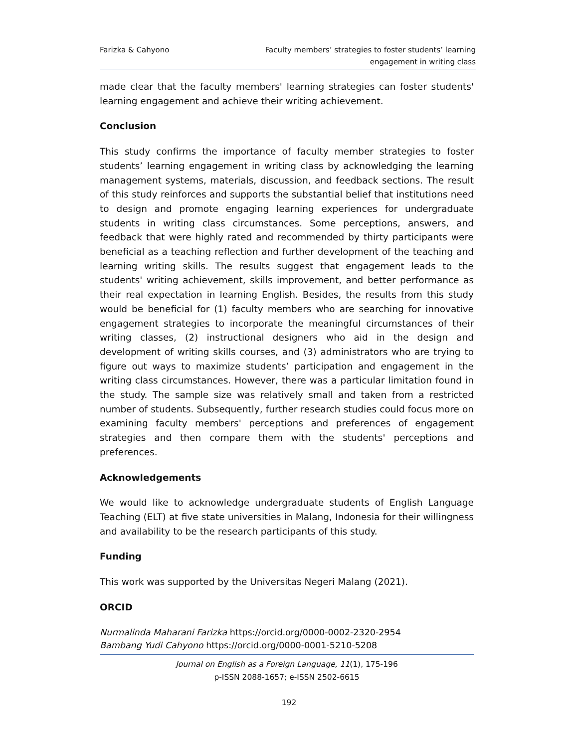Farizka & Cahyono Faculty members’ strategies to foster students’ learning
engagement in writing class
made clear that the faculty members' learning strategies can foster students' learning engagement and achieve their writing achievement.
Conclusion
This study confirms the importance of faculty member strategies to foster students’ learning engagement in writing class by acknowledging the learning management systems, materials, discussion, and feedback sections. The result of this study reinforces and supports the substantial belief that institutions need to design and promote engaging learning experiences for undergraduate students in writing class circumstances. Some perceptions, answers, and feedback that were highly rated and recommended by thirty participants were beneficial as a teaching reflection and further development of the teaching and learning writing skills. The results suggest that engagement leads to the students' writing achievement, skills improvement, and better performance as their real expectation in learning English. Besides, the results from this study would be beneficial for (1) faculty members who are searching for innovative engagement strategies to incorporate the meaningful circumstances of their writing classes, (2) instructional designers who aid in the design and development of writing skills courses, and (3) administrators who are trying to figure out ways to maximize students’ participation and engagement in the writing class circumstances. However, there was a particular limitation found in the study. The sample size was relatively small and taken from a restricted number of students. Subsequently, further research studies could focus more on examining faculty members' perceptions and preferences of engagement strategies and then compare them with the students' perceptions and preferences.
Acknowledgements
We would like to acknowledge undergraduate students of English Language Teaching (ELT) at five state universities in Malang, Indonesia for their willingness and availability to be the research participants of this study.
Funding
This work was supported by the Universitas Negeri Malang (2021).
ORCID
Nurmalinda Maharani Farizka https://orcid.org/0000-0002-2320-2954
Bambang Yudi Cahyono https://orcid.org/0000-0001-5210-5208
Journal on English as a Foreign Language, 11(1), 175-196
p-ISSN 2088-1657; e-ISSN 2502-6615
192